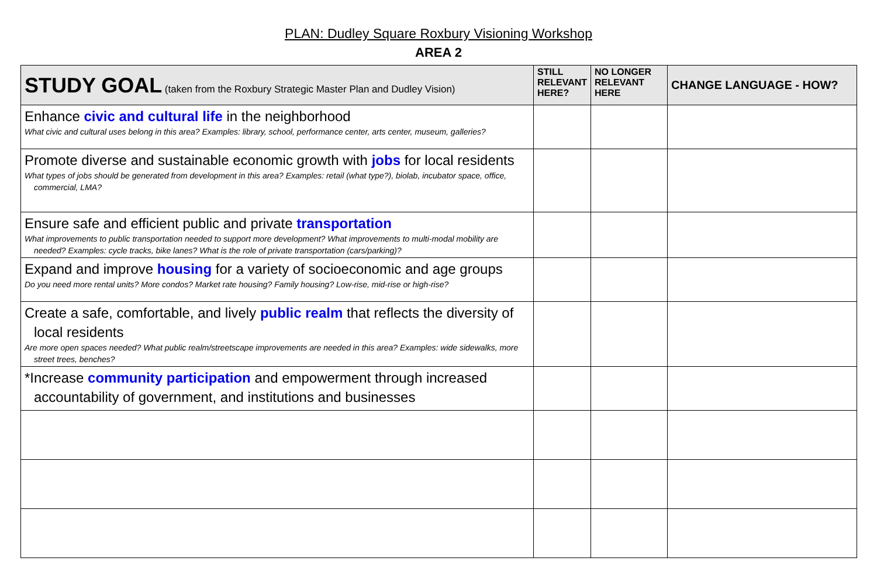PLAN: Dudley Square Roxbury Visioning Workshop
AREA 2
| STUDY GOAL (taken from the Roxbury Strategic Master Plan and Dudley Vision) | STILL RELEVANT HERE? | NO LONGER RELEVANT HERE | CHANGE LANGUAGE - HOW? |
| --- | --- | --- | --- |
| Enhance civic and cultural life in the neighborhood What civic and cultural uses belong in this area? Examples: library, school, performance center, arts center, museum, galleries? | | | |
| Promote diverse and sustainable economic growth with jobs for local residents What types of jobs should be generated from development in this area? Examples: retail (what type?), biolab, incubator space, office, commercial, LMA? | | | |
| Ensure safe and efficient public and private transportation What improvements to public transportation needed to support more development? What improvements to multi-modal mobility are needed? Examples: cycle tracks, bike lanes? What is the role of private transportation (cars/parking)? | | | |
| Expand and improve housing for a variety of socioeconomic and age groups Do you need more rental units? More condos? Market rate housing? Family housing? Low-rise, mid-rise or high-rise? | | | |
| Create a safe, comfortable, and lively public realm that reflects the diversity of local residents Are more open spaces needed? What public realm/streetscape improvements are needed in this area? Examples: wide sidewalks, more street trees, benches? | | | |
| *Increase community participation and empowerment through increased accountability of government, and institutions and businesses | | | |